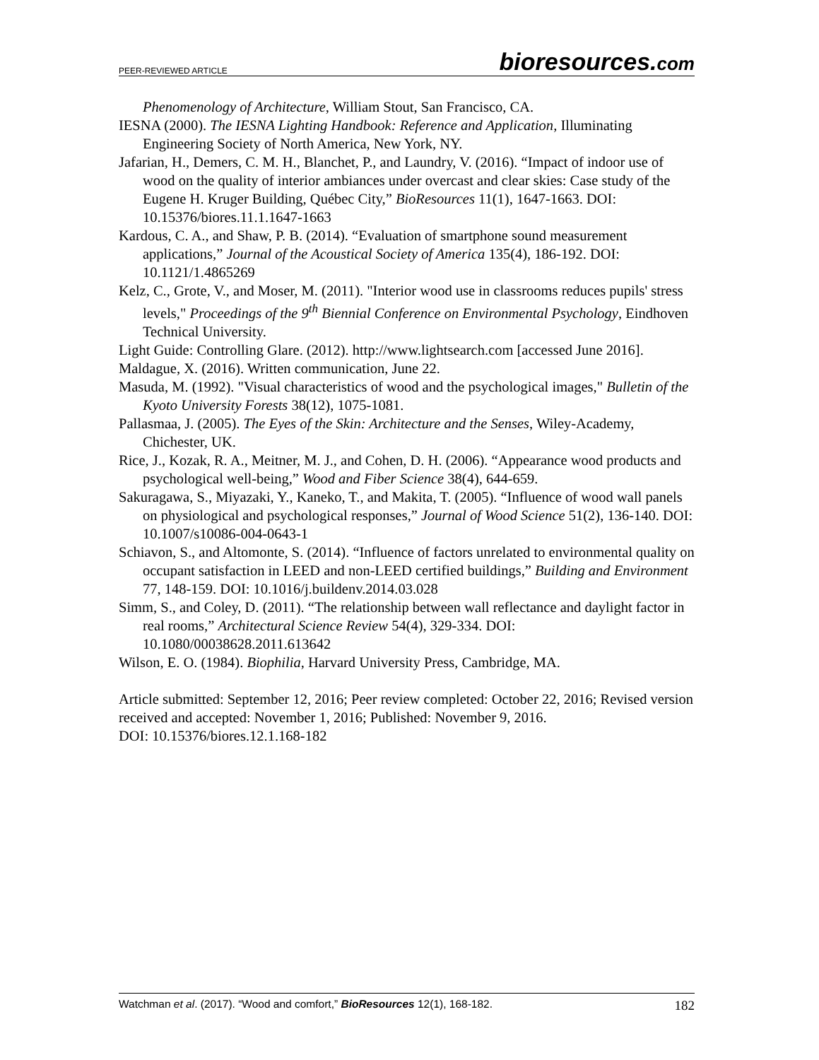PEER-REVIEWED ARTICLE bioresources.com
Phenomenology of Architecture, William Stout, San Francisco, CA.
IESNA (2000). The IESNA Lighting Handbook: Reference and Application, Illuminating Engineering Society of North America, New York, NY.
Jafarian, H., Demers, C. M. H., Blanchet, P., and Laundry, V. (2016). “Impact of indoor use of wood on the quality of interior ambiances under overcast and clear skies: Case study of the Eugene H. Kruger Building, Québec City,” BioResources 11(1), 1647-1663. DOI: 10.15376/biores.11.1.1647-1663
Kardous, C. A., and Shaw, P. B. (2014). “Evaluation of smartphone sound measurement applications,” Journal of the Acoustical Society of America 135(4), 186-192. DOI: 10.1121/1.4865269
Kelz, C., Grote, V., and Moser, M. (2011). "Interior wood use in classrooms reduces pupils' stress levels," Proceedings of the 9<sup>th</sup> Biennial Conference on Environmental Psychology, Eindhoven Technical University.
Light Guide: Controlling Glare. (2012). http://www.lightsearch.com [accessed June 2016].
Maldague, X. (2016). Written communication, June 22.
Masuda, M. (1992). "Visual characteristics of wood and the psychological images," Bulletin of the Kyoto University Forests 38(12), 1075-1081.
Pallasmaa, J. (2005). The Eyes of the Skin: Architecture and the Senses, Wiley-Academy, Chichester, UK.
Rice, J., Kozak, R. A., Meitner, M. J., and Cohen, D. H. (2006). “Appearance wood products and psychological well-being,” Wood and Fiber Science 38(4), 644-659.
Sakuragawa, S., Miyazaki, Y., Kaneko, T., and Makita, T. (2005). “Influence of wood wall panels on physiological and psychological responses,” Journal of Wood Science 51(2), 136-140. DOI: 10.1007/s10086-004-0643-1
Schiavon, S., and Altomonte, S. (2014). “Influence of factors unrelated to environmental quality on occupant satisfaction in LEED and non-LEED certified buildings,” Building and Environment 77, 148-159. DOI: 10.1016/j.buildenv.2014.03.028
Simm, S., and Coley, D. (2011). “The relationship between wall reflectance and daylight factor in real rooms,” Architectural Science Review 54(4), 329-334. DOI: 10.1080/00038628.2011.613642
Wilson, E. O. (1984). Biophilia, Harvard University Press, Cambridge, MA.
Article submitted: September 12, 2016; Peer review completed: October 22, 2016; Revised version received and accepted: November 1, 2016; Published: November 9, 2016.
DOI: 10.15376/biores.12.1.168-182
Watchman et al. (2017). “Wood and comfort,” BioResources 12(1), 168-182. 182